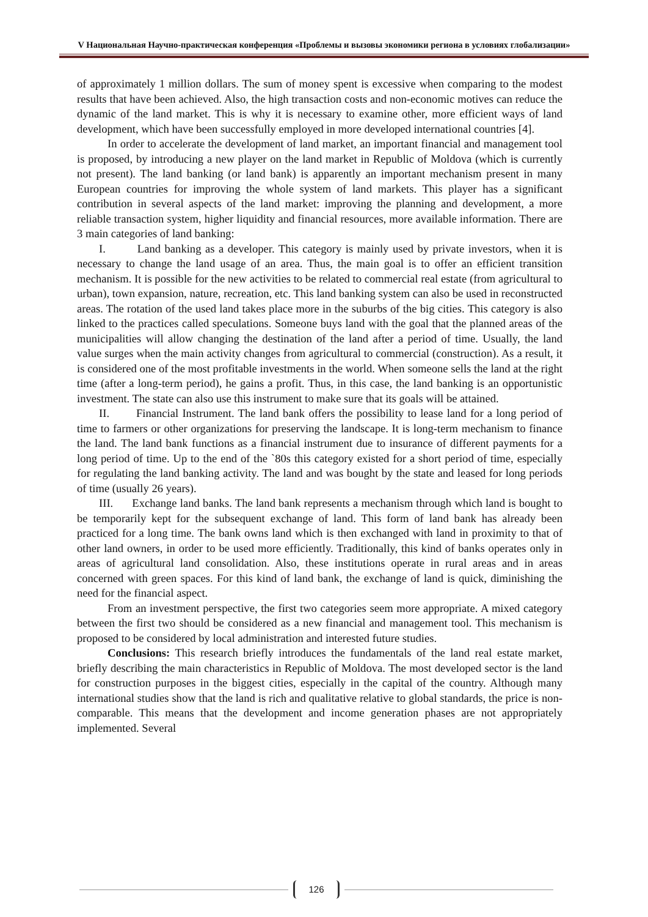V Национальная Научно-практическая конференция «Проблемы и вызовы экономики региона в условиях глобализации»
of approximately 1 million dollars. The sum of money spent is excessive when comparing to the modest results that have been achieved. Also, the high transaction costs and non-economic motives can reduce the dynamic of the land market. This is why it is necessary to examine other, more efficient ways of land development, which have been successfully employed in more developed international countries [4].
In order to accelerate the development of land market, an important financial and management tool is proposed, by introducing a new player on the land market in Republic of Moldova (which is currently not present). The land banking (or land bank) is apparently an important mechanism present in many European countries for improving the whole system of land markets. This player has a significant contribution in several aspects of the land market: improving the planning and development, a more reliable transaction system, higher liquidity and financial resources, more available information. There are 3 main categories of land banking:
I. Land banking as a developer. This category is mainly used by private investors, when it is necessary to change the land usage of an area. Thus, the main goal is to offer an efficient transition mechanism. It is possible for the new activities to be related to commercial real estate (from agricultural to urban), town expansion, nature, recreation, etc. This land banking system can also be used in reconstructed areas. The rotation of the used land takes place more in the suburbs of the big cities. This category is also linked to the practices called speculations. Someone buys land with the goal that the planned areas of the municipalities will allow changing the destination of the land after a period of time. Usually, the land value surges when the main activity changes from agricultural to commercial (construction). As a result, it is considered one of the most profitable investments in the world. When someone sells the land at the right time (after a long-term period), he gains a profit. Thus, in this case, the land banking is an opportunistic investment. The state can also use this instrument to make sure that its goals will be attained.
II. Financial Instrument. The land bank offers the possibility to lease land for a long period of time to farmers or other organizations for preserving the landscape. It is long-term mechanism to finance the land. The land bank functions as a financial instrument due to insurance of different payments for a long period of time. Up to the end of the `80s this category existed for a short period of time, especially for regulating the land banking activity. The land and was bought by the state and leased for long periods of time (usually 26 years).
III. Exchange land banks. The land bank represents a mechanism through which land is bought to be temporarily kept for the subsequent exchange of land. This form of land bank has already been practiced for a long time. The bank owns land which is then exchanged with land in proximity to that of other land owners, in order to be used more efficiently. Traditionally, this kind of banks operates only in areas of agricultural land consolidation. Also, these institutions operate in rural areas and in areas concerned with green spaces. For this kind of land bank, the exchange of land is quick, diminishing the need for the financial aspect.
From an investment perspective, the first two categories seem more appropriate. A mixed category between the first two should be considered as a new financial and management tool. This mechanism is proposed to be considered by local administration and interested future studies.
Conclusions: This research briefly introduces the fundamentals of the land real estate market, briefly describing the main characteristics in Republic of Moldova. The most developed sector is the land for construction purposes in the biggest cities, especially in the capital of the country. Although many international studies show that the land is rich and qualitative relative to global standards, the price is non-comparable. This means that the development and income generation phases are not appropriately implemented. Several
126